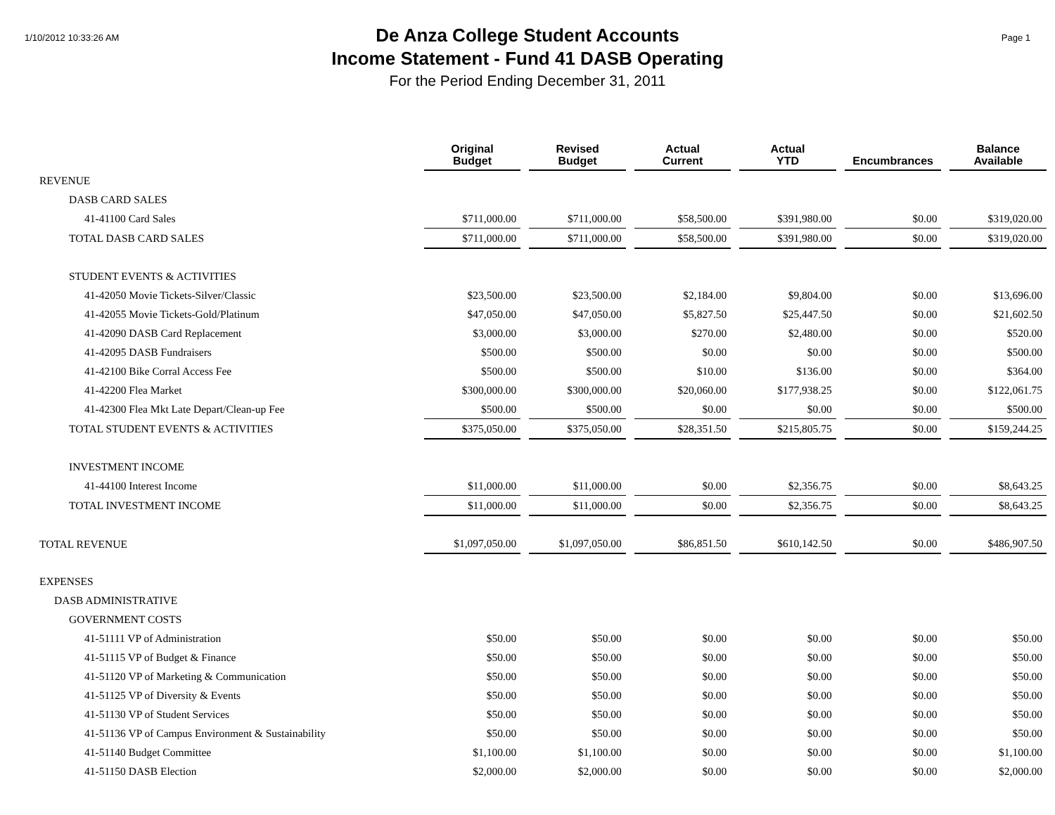1/10/2012 10:33:26 AM
De Anza College Student Accounts
Income Statement - Fund 41 DASB Operating
For the Period Ending December 31, 2011
Page 1
| | Original Budget | Revised Budget | Actual Current | Actual YTD | Encumbrances | Balance Available |
| --- | --- | --- | --- | --- | --- | --- |
| REVENUE | | | | | | |
| DASB CARD SALES | | | | | | |
| 41-41100 Card Sales | $711,000.00 | $711,000.00 | $58,500.00 | $391,980.00 | $0.00 | $319,020.00 |
| TOTAL DASB CARD SALES | $711,000.00 | $711,000.00 | $58,500.00 | $391,980.00 | $0.00 | $319,020.00 |
| STUDENT EVENTS & ACTIVITIES | | | | | | |
| 41-42050 Movie Tickets-Silver/Classic | $23,500.00 | $23,500.00 | $2,184.00 | $9,804.00 | $0.00 | $13,696.00 |
| 41-42055 Movie Tickets-Gold/Platinum | $47,050.00 | $47,050.00 | $5,827.50 | $25,447.50 | $0.00 | $21,602.50 |
| 41-42090 DASB Card Replacement | $3,000.00 | $3,000.00 | $270.00 | $2,480.00 | $0.00 | $520.00 |
| 41-42095 DASB Fundraisers | $500.00 | $500.00 | $0.00 | $0.00 | $0.00 | $500.00 |
| 41-42100 Bike Corral Access Fee | $500.00 | $500.00 | $10.00 | $136.00 | $0.00 | $364.00 |
| 41-42200 Flea Market | $300,000.00 | $300,000.00 | $20,060.00 | $177,938.25 | $0.00 | $122,061.75 |
| 41-42300 Flea Mkt Late Depart/Clean-up Fee | $500.00 | $500.00 | $0.00 | $0.00 | $0.00 | $500.00 |
| TOTAL STUDENT EVENTS & ACTIVITIES | $375,050.00 | $375,050.00 | $28,351.50 | $215,805.75 | $0.00 | $159,244.25 |
| INVESTMENT INCOME | | | | | | |
| 41-44100 Interest Income | $11,000.00 | $11,000.00 | $0.00 | $2,356.75 | $0.00 | $8,643.25 |
| TOTAL INVESTMENT INCOME | $11,000.00 | $11,000.00 | $0.00 | $2,356.75 | $0.00 | $8,643.25 |
| TOTAL REVENUE | $1,097,050.00 | $1,097,050.00 | $86,851.50 | $610,142.50 | $0.00 | $486,907.50 |
| EXPENSES | | | | | | |
| DASB ADMINISTRATIVE | | | | | | |
| GOVERNMENT COSTS | | | | | | |
| 41-51111 VP of Administration | $50.00 | $50.00 | $0.00 | $0.00 | $0.00 | $50.00 |
| 41-51115 VP of Budget & Finance | $50.00 | $50.00 | $0.00 | $0.00 | $0.00 | $50.00 |
| 41-51120 VP of Marketing & Communication | $50.00 | $50.00 | $0.00 | $0.00 | $0.00 | $50.00 |
| 41-51125 VP of Diversity & Events | $50.00 | $50.00 | $0.00 | $0.00 | $0.00 | $50.00 |
| 41-51130 VP of Student Services | $50.00 | $50.00 | $0.00 | $0.00 | $0.00 | $50.00 |
| 41-51136 VP of Campus Environment & Sustainability | $50.00 | $50.00 | $0.00 | $0.00 | $0.00 | $50.00 |
| 41-51140 Budget Committee | $1,100.00 | $1,100.00 | $0.00 | $0.00 | $0.00 | $1,100.00 |
| 41-51150 DASB Election | $2,000.00 | $2,000.00 | $0.00 | $0.00 | $0.00 | $2,000.00 |